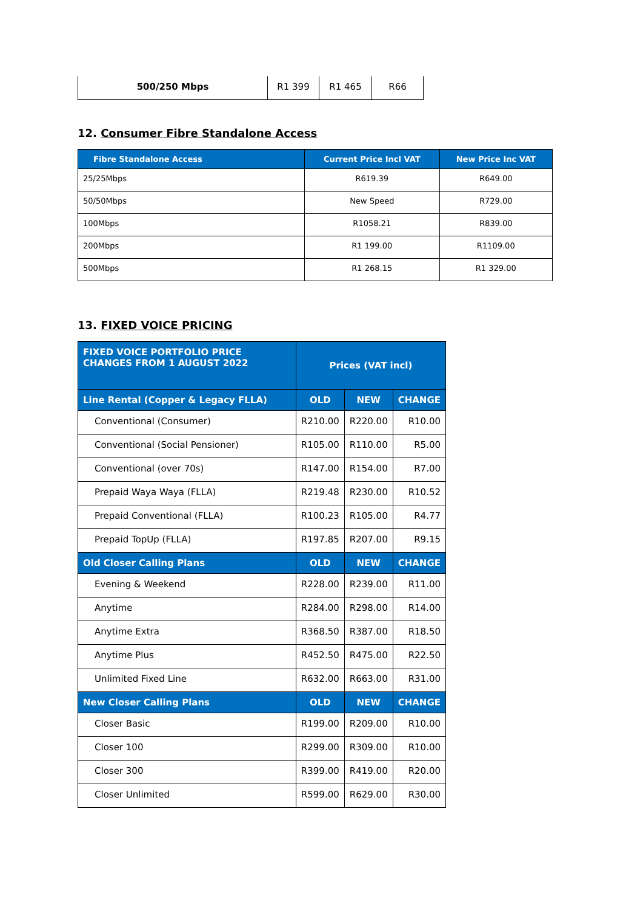| 500/250 Mbps | R1 399 | R1 465 | R66 |
12. Consumer Fibre Standalone Access
| Fibre Standalone Access | Current Price Incl VAT | New Price Inc VAT |
| --- | --- | --- |
| 25/25Mbps | R619.39 | R649.00 |
| 50/50Mbps | New Speed | R729.00 |
| 100Mbps | R1058.21 | R839.00 |
| 200Mbps | R1 199.00 | R1109.00 |
| 500Mbps | R1 268.15 | R1 329.00 |
13. FIXED VOICE PRICING
| FIXED VOICE PORTFOLIO PRICE CHANGES FROM 1 AUGUST 2022 | Prices (VAT incl) | | |
| --- | --- | --- | --- |
| Line Rental (Copper & Legacy FLLA) | OLD | NEW | CHANGE |
| Conventional (Consumer) | R210.00 | R220.00 | R10.00 |
| Conventional (Social Pensioner) | R105.00 | R110.00 | R5.00 |
| Conventional (over 70s) | R147.00 | R154.00 | R7.00 |
| Prepaid Waya Waya (FLLA) | R219.48 | R230.00 | R10.52 |
| Prepaid Conventional (FLLA) | R100.23 | R105.00 | R4.77 |
| Prepaid TopUp (FLLA) | R197.85 | R207.00 | R9.15 |
| Old Closer Calling Plans | OLD | NEW | CHANGE |
| Evening & Weekend | R228.00 | R239.00 | R11.00 |
| Anytime | R284.00 | R298.00 | R14.00 |
| Anytime Extra | R368.50 | R387.00 | R18.50 |
| Anytime Plus | R452.50 | R475.00 | R22.50 |
| Unlimited Fixed Line | R632.00 | R663.00 | R31.00 |
| New Closer Calling Plans | OLD | NEW | CHANGE |
| Closer Basic | R199.00 | R209.00 | R10.00 |
| Closer 100 | R299.00 | R309.00 | R10.00 |
| Closer 300 | R399.00 | R419.00 | R20.00 |
| Closer Unlimited | R599.00 | R629.00 | R30.00 |